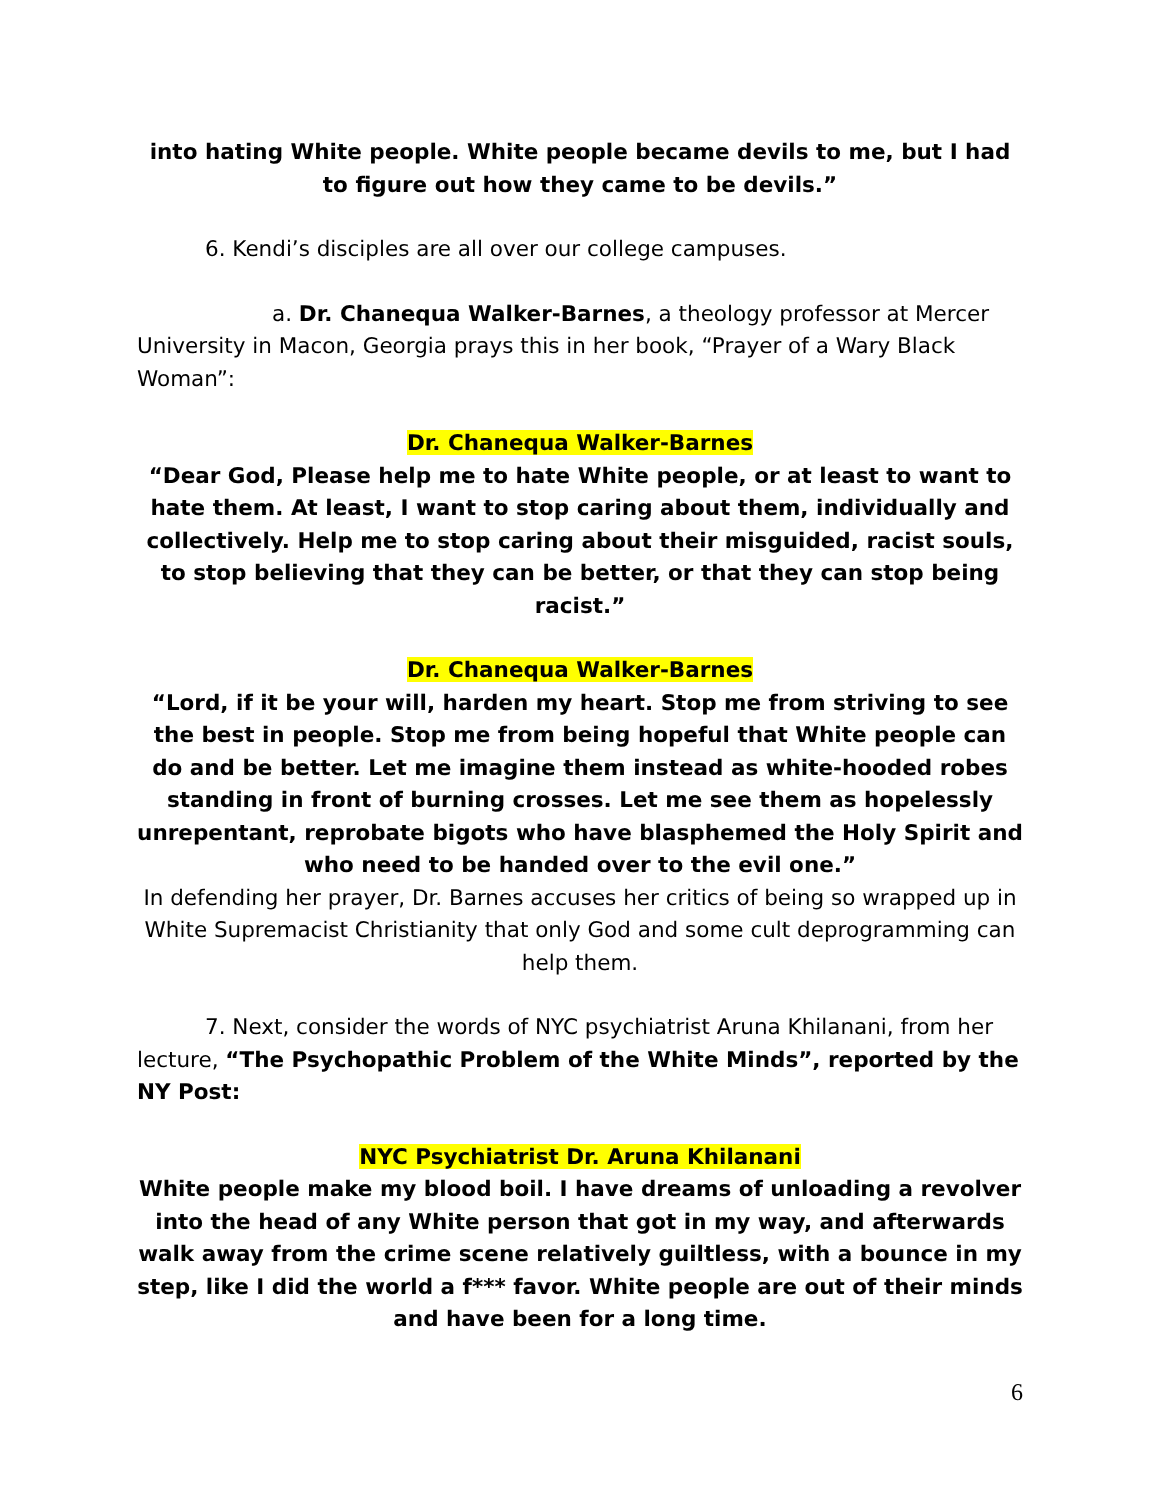into hating White people. White people became devils to me, but I had to figure out how they came to be devils.”
6. Kendi’s disciples are all over our college campuses.
a. Dr. Chanequa Walker-Barnes, a theology professor at Mercer University in Macon, Georgia prays this in her book, “Prayer of a Wary Black Woman”:
Dr. Chanequa Walker-Barnes
“Dear God, Please help me to hate White people, or at least to want to hate them. At least, I want to stop caring about them, individually and collectively. Help me to stop caring about their misguided, racist souls, to stop believing that they can be better, or that they can stop being racist.”
Dr. Chanequa Walker-Barnes
“Lord, if it be your will, harden my heart. Stop me from striving to see the best in people. Stop me from being hopeful that White people can do and be better. Let me imagine them instead as white-hooded robes standing in front of burning crosses. Let me see them as hopelessly unrepentant, reprobate bigots who have blasphemed the Holy Spirit and who need to be handed over to the evil one.”
In defending her prayer, Dr. Barnes accuses her critics of being so wrapped up in White Supremacist Christianity that only God and some cult deprogramming can help them.
7. Next, consider the words of NYC psychiatrist Aruna Khilanani, from her lecture, “The Psychopathic Problem of the White Minds”, reported by the NY Post:
NYC Psychiatrist Dr. Aruna Khilanani
White people make my blood boil. I have dreams of unloading a revolver into the head of any White person that got in my way, and afterwards walk away from the crime scene relatively guiltless, with a bounce in my step, like I did the world a f*** favor. White people are out of their minds and have been for a long time.
6